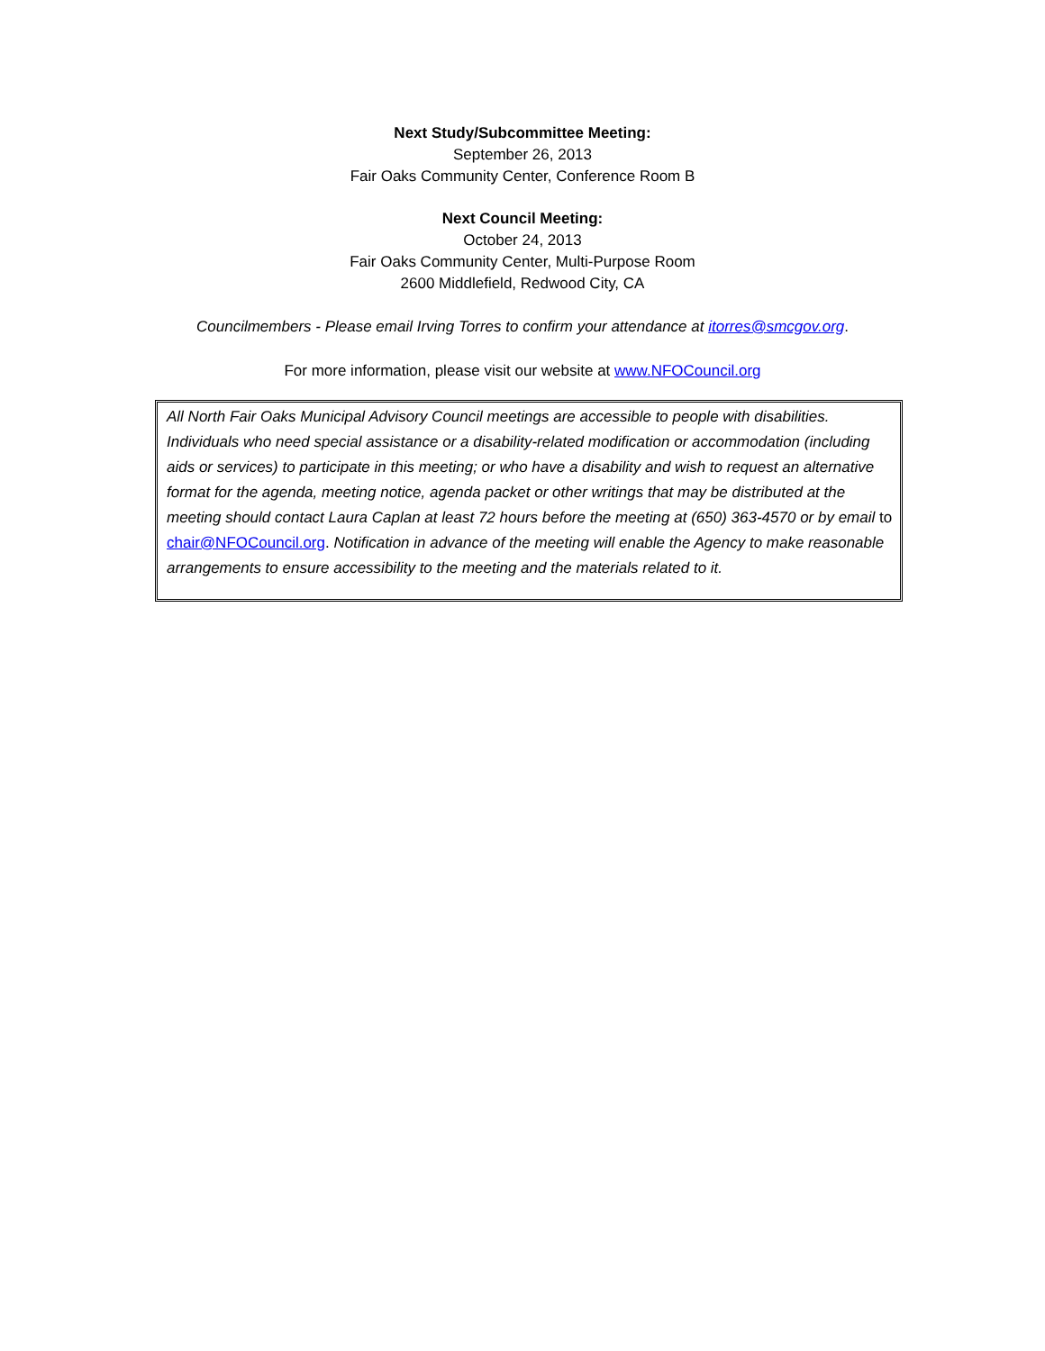Next Study/Subcommittee Meeting:
September 26, 2013
Fair Oaks Community Center, Conference Room B
Next Council Meeting:
October 24, 2013
Fair Oaks Community Center, Multi-Purpose Room
2600 Middlefield, Redwood City, CA
Councilmembers - Please email Irving Torres to confirm your attendance at itorres@smcgov.org.
For more information, please visit our website at www.NFOCouncil.org
All North Fair Oaks Municipal Advisory Council meetings are accessible to people with disabilities. Individuals who need special assistance or a disability-related modification or accommodation (including aids or services) to participate in this meeting; or who have a disability and wish to request an alternative format for the agenda, meeting notice, agenda packet or other writings that may be distributed at the meeting should contact Laura Caplan at least 72 hours before the meeting at (650) 363-4570 or by email to chair@NFOCouncil.org. Notification in advance of the meeting will enable the Agency to make reasonable arrangements to ensure accessibility to the meeting and the materials related to it.